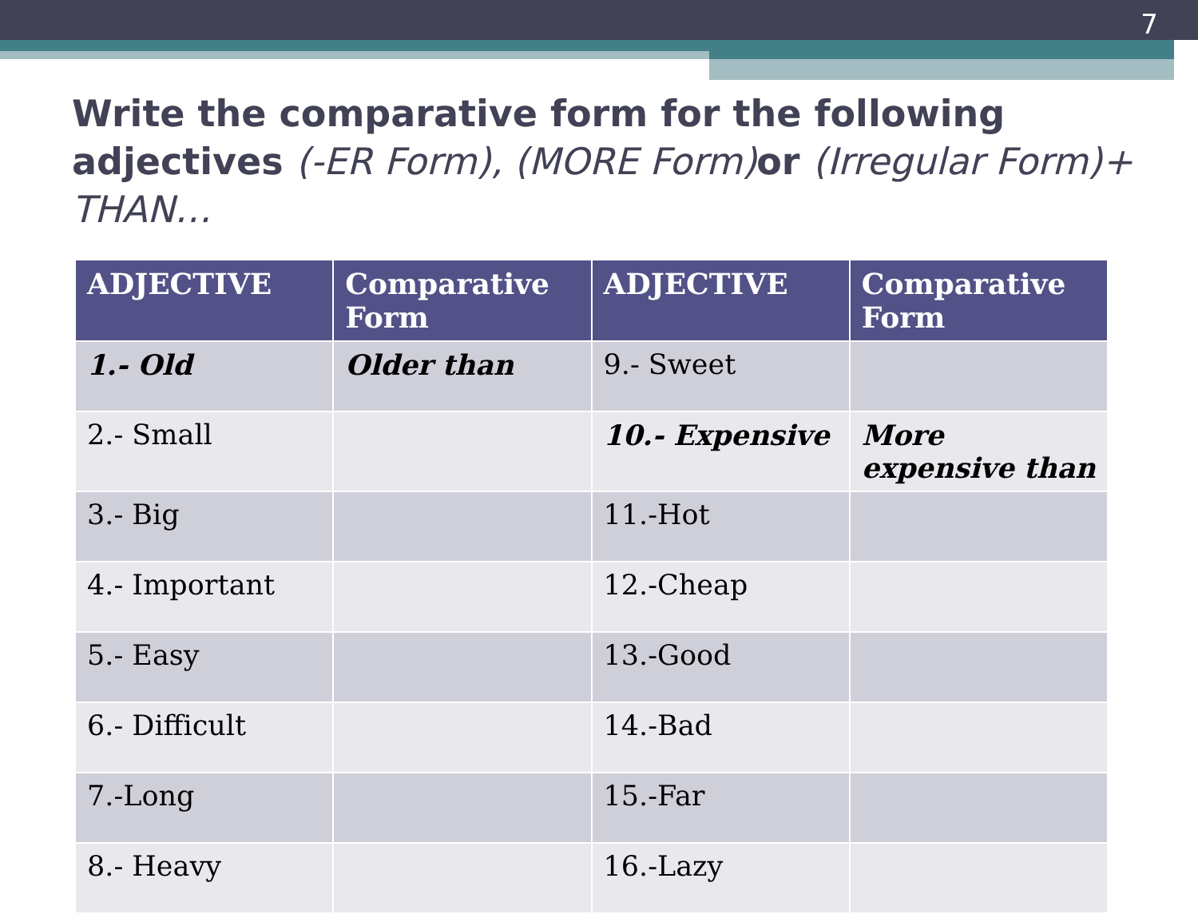7
Write the comparative form for the following adjectives (-ER Form), (MORE Form) or (Irregular Form)+ THAN…
| ADJECTIVE | Comparative Form | ADJECTIVE | Comparative Form |
| --- | --- | --- | --- |
| 1.- Old | Older than | 9.- Sweet | |
| 2.- Small | | 10.- Expensive | More expensive than |
| 3.- Big | | 11.-Hot | |
| 4.- Important | | 12.-Cheap | |
| 5.- Easy | | 13.-Good | |
| 6.- Difficult | | 14.-Bad | |
| 7.-Long | | 15.-Far | |
| 8.- Heavy | | 16.-Lazy | |